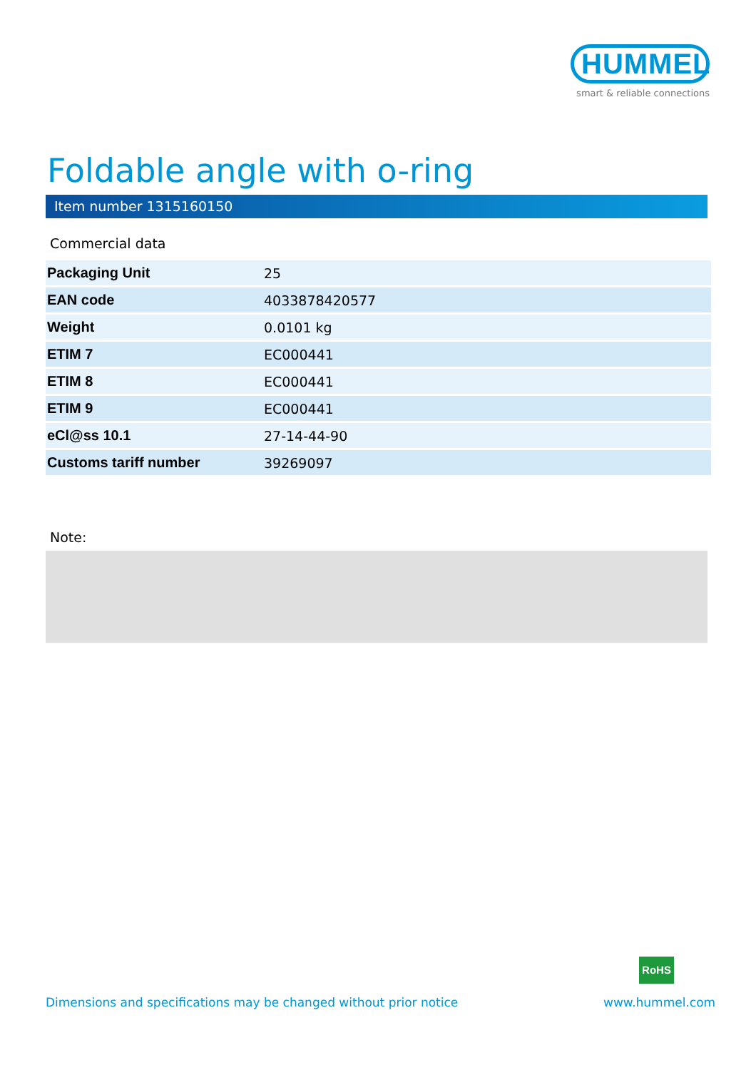HUMMEL
smart & reliable connections
Foldable angle with o-ring
Item number 1315160150
Commercial data
| Packaging Unit | 25 |
| EAN code | 4033878420577 |
| Weight | 0.0101 kg |
| ETIM 7 | EC000441 |
| ETIM 8 | EC000441 |
| ETIM 9 | EC000441 |
| eCl@ss 10.1 | 27-14-44-90 |
| Customs tariff number | 39269097 |
Note:
RoHS
Dimensions and specifications may be changed without prior notice
www.hummel.com